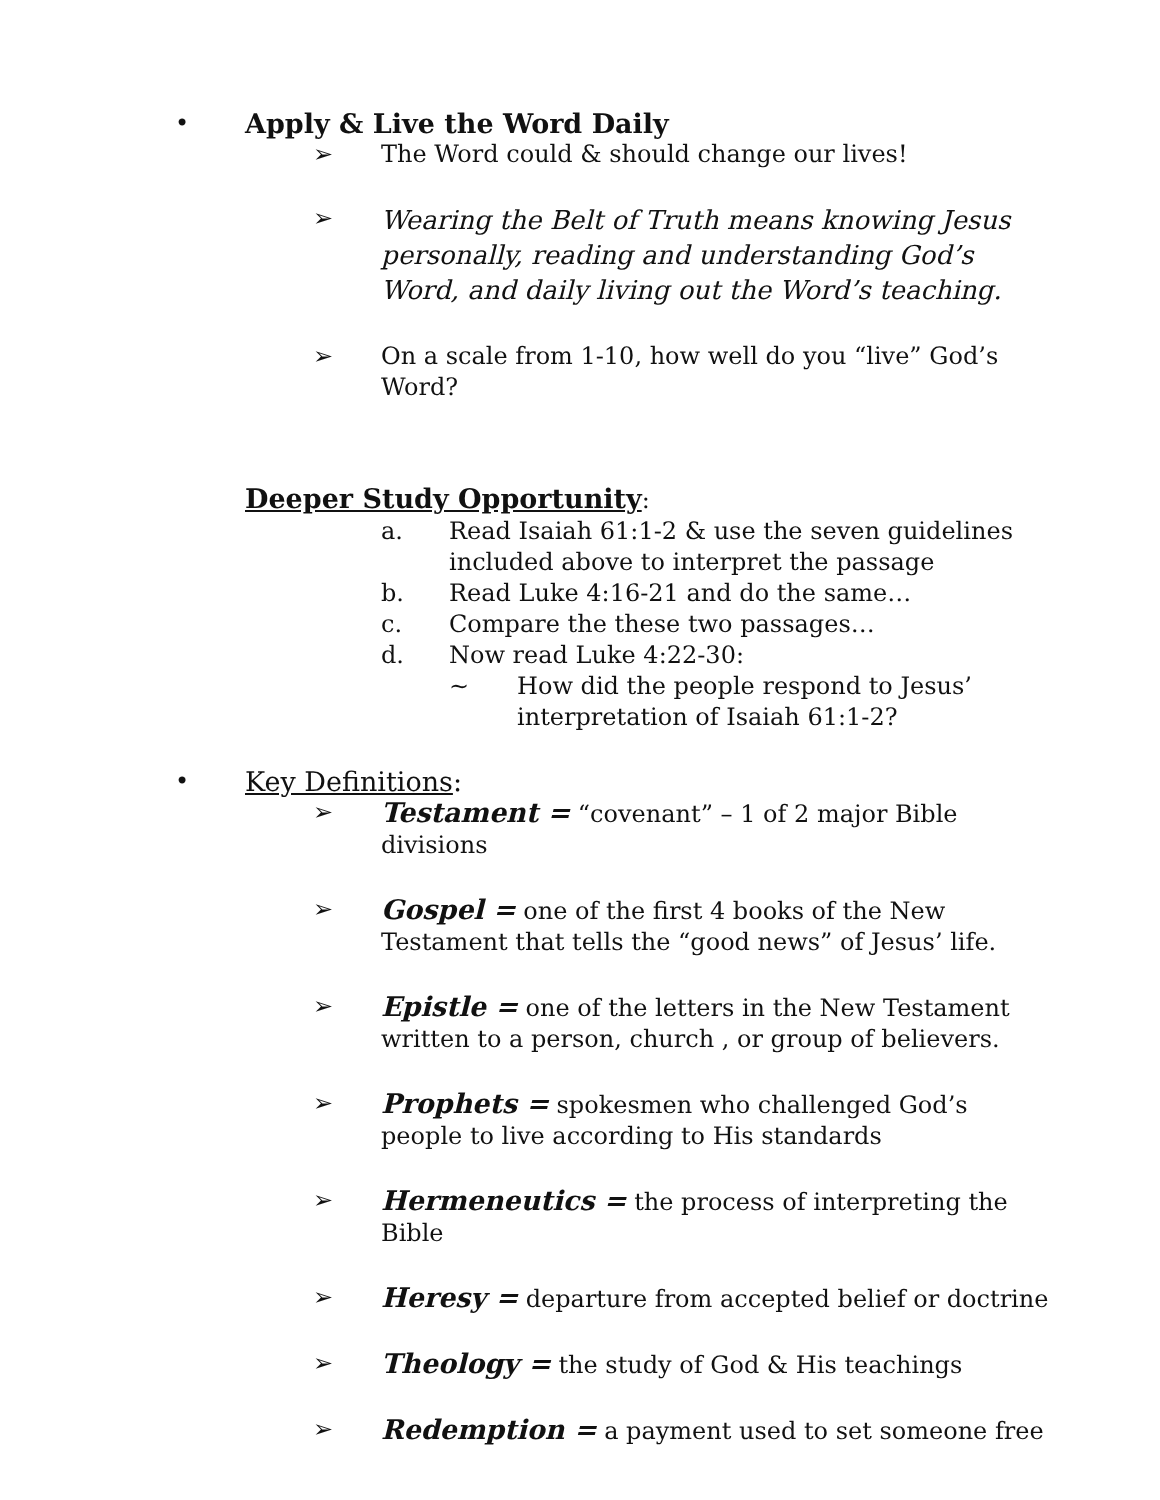• Apply & Live the Word Daily
➢ The Word could & should change our lives!
➢
Wearing the Belt of Truth means knowing Jesus personally, reading and understanding God’s Word, and daily living out the Word’s teaching.
➢ On a scale from 1-10, how well do you “live” God’s Word?
Deeper Study Opportunity:
a. Read Isaiah 61:1-2 & use the seven guidelines included above to interpret the passage
b. Read Luke 4:16-21 and do the same…
c. Compare the these two passages…
d. Now read Luke 4:22-30:
~ How did the people respond to Jesus’ interpretation of Isaiah 61:1-2?
• Key Definitions:
➢ Testament = “covenant” – 1 of 2 major Bible divisions
➢ Gospel = one of the first 4 books of the New Testament that tells the “good news” of Jesus’ life.
➢ Epistle = one of the letters in the New Testament written to a person, church , or group of believers.
➢ Prophets = spokesmen who challenged God’s people to live according to His standards
➢ Hermeneutics = the process of interpreting the Bible
➢ Heresy = departure from accepted belief or doctrine
➢ Theology = the study of God & His teachings
➢ Redemption = a payment used to set someone free